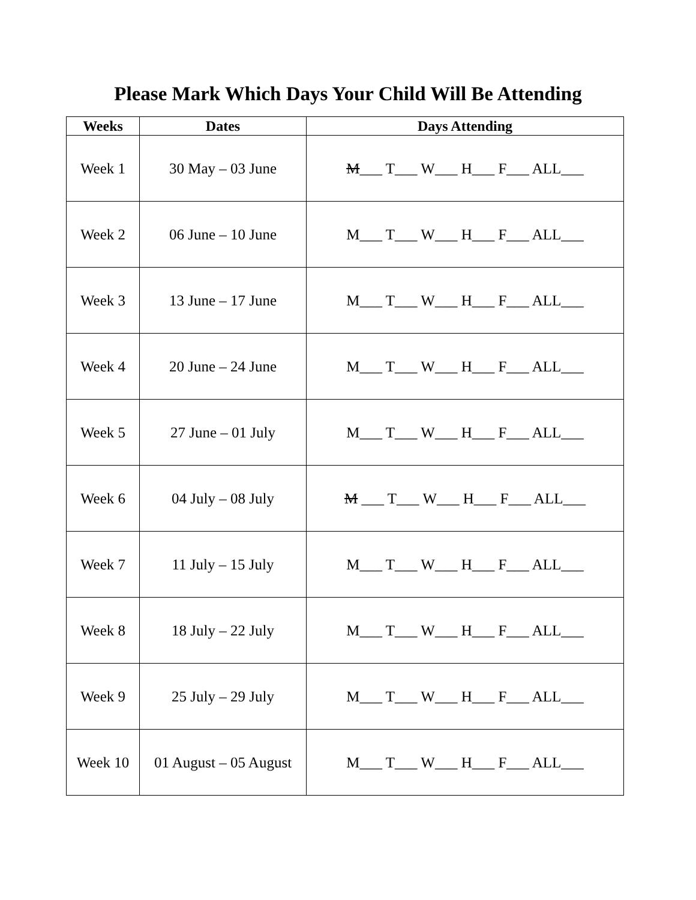Please Mark Which Days Your Child Will Be Attending
| Weeks | Dates | Days Attending |
| --- | --- | --- |
| Week 1 | 30 May – 03 June | M ___ T___ W___ H___ F___ ALL___ |
| Week 2 | 06 June – 10 June | M___ T___ W___ H___ F___ ALL___ |
| Week 3 | 13 June – 17 June | M___ T___ W___ H___ F___ ALL___ |
| Week 4 | 20 June – 24 June | M___ T___ W___ H___ F___ ALL___ |
| Week 5 | 27 June – 01 July | M___ T___ W___ H___ F___ ALL___ |
| Week 6 | 04 July – 08 July | M ___ T___ W___ H___ F___ ALL___ |
| Week 7 | 11 July – 15 July | M___ T___ W___ H___ F___ ALL___ |
| Week 8 | 18 July – 22 July | M___ T___ W___ H___ F___ ALL___ |
| Week 9 | 25 July – 29 July | M___ T___ W___ H___ F___ ALL___ |
| Week 10 | 01 August – 05 August | M___ T___ W___ H___ F___ ALL___ |